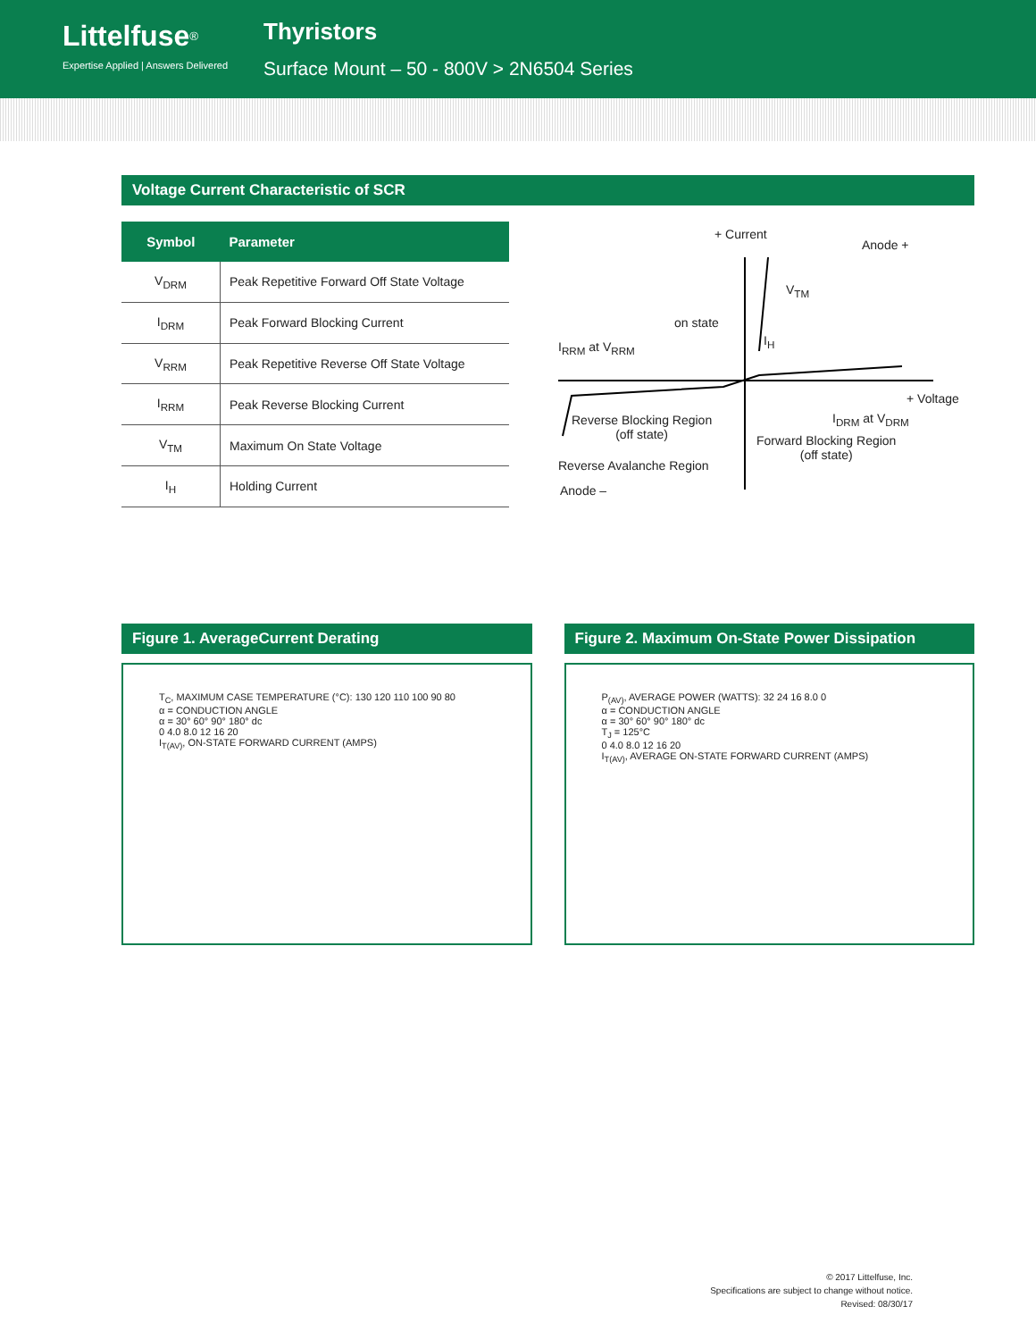Littelfuse<sup>®</sup>
Expertise Applied | Answers Delivered
Thyristors
Surface Mount – 50 - 800V > 2N6504 Series
Voltage Current Characteristic of SCR
| Symbol | Parameter |
| --- | --- |
| V<sub>DRM</sub> | Peak Repetitive Forward Off State Voltage |
| I<sub>DRM</sub> | Peak Forward Blocking Current |
| V<sub>RRM</sub> | Peak Repetitive Reverse Off State Voltage |
| I<sub>RRM</sub> | Peak Reverse Blocking Current |
| V<sub>TM</sub> | Maximum On State Voltage |
| I<sub>H</sub> | Holding Current |
+ Current
Anode +
V<sub>TM</sub>
on state
I<sub>H</sub>
I<sub>RRM</sub> at V<sub>RRM</sub>
+ Voltage
Reverse Blocking Region
(off state)
I<sub>DRM</sub> at V<sub>DRM</sub>
Forward Blocking Region
(off state)
Reverse Avalanche Region
Anode –
Figure 1. AverageCurrent Derating
T<sub>C</sub>, MAXIMUM CASE TEMPERATURE (°C): 130 120 110 100 90 80
α = CONDUCTION ANGLE
α = 30° 60° 90° 180° dc
0 4.0 8.0 12 16 20
I<sub>T(AV)</sub>, ON-STATE FORWARD CURRENT (AMPS)
Figure 2. Maximum On-State Power Dissipation
P<sub>(AV)</sub>, AVERAGE POWER (WATTS): 32 24 16 8.0 0
α = CONDUCTION ANGLE
α = 30° 60° 90° 180° dc
T<sub>J</sub> = 125°C
0 4.0 8.0 12 16 20
I<sub>T(AV)</sub>, AVERAGE ON-STATE FORWARD CURRENT (AMPS)
© 2017 Littelfuse, Inc.
Specifications are subject to change without notice.
Revised: 08/30/17